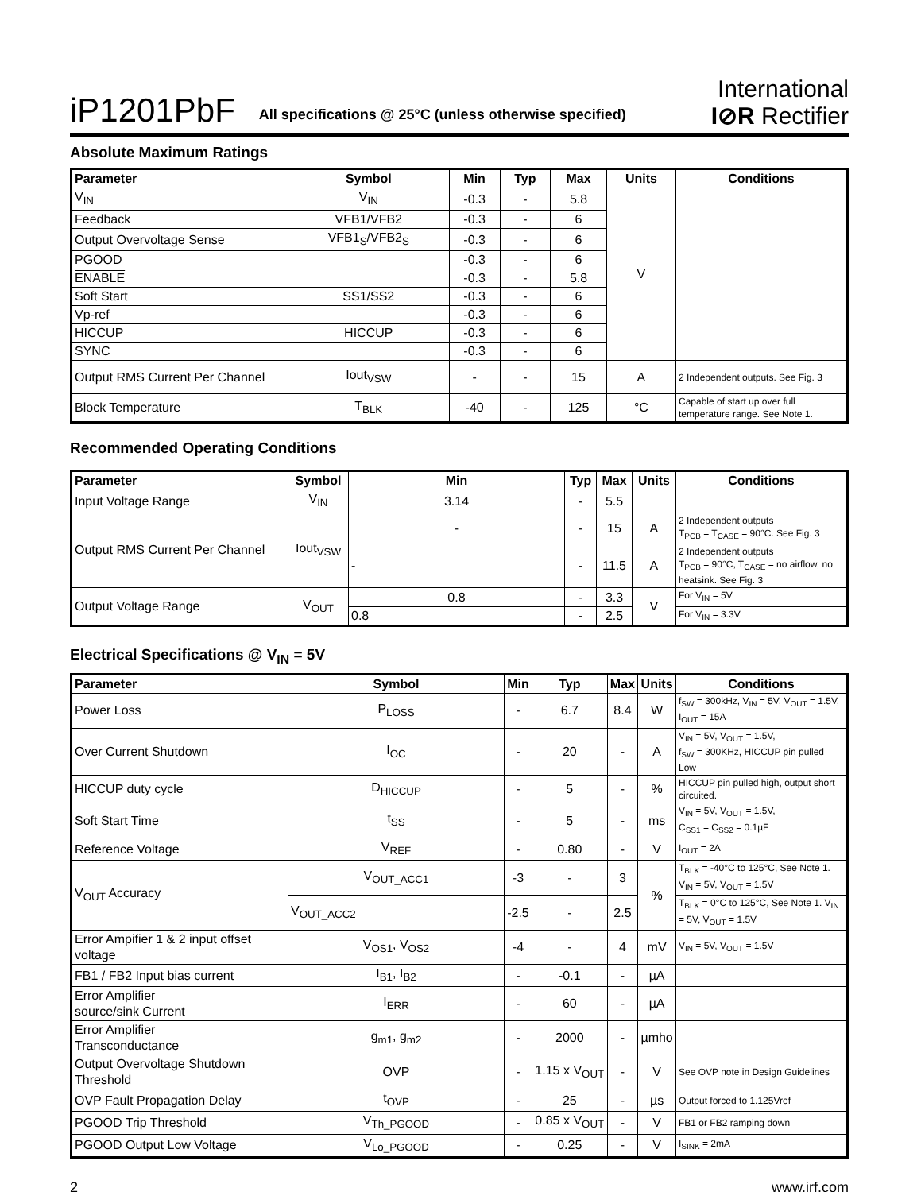iP1201PbF All specifications @ 25°C (unless otherwise specified) International
I⊘R Rectifier
Absolute Maximum Ratings
| Parameter | Symbol | Min | Typ | Max | Units | Conditions |
| --- | --- | --- | --- | --- | --- | --- |
| V<sub>IN</sub> | V<sub>IN</sub> | -0.3 | - | 5.8 | V | |
| Feedback | VFB1/VFB2 | -0.3 | - | 6 | | |
| Output Overvoltage Sense | VFB1<sub>S</sub>/VFB2<sub>S</sub> | -0.3 | - | 6 | | |
| PGOOD | | -0.3 | - | 6 | | |
| ENABLE | | -0.3 | - | 5.8 | | |
| Soft Start | SS1/SS2 | -0.3 | - | 6 | | |
| Vp-ref | | -0.3 | - | 6 | | |
| HICCUP | HICCUP | -0.3 | - | 6 | | |
| SYNC | | -0.3 | - | 6 | | |
| Output RMS Current Per Channel | Iout<sub>VSW</sub> | - | - | 15 | A | 2 Independent outputs. See Fig. 3 |
| Block Temperature | T<sub>BLK</sub> | -40 | - | 125 | °C | Capable of start up over full temperature range. See Note 1. |
Recommended Operating Conditions
| Parameter | Symbol | Min | Typ | Max | Units | Conditions |
| --- | --- | --- | --- | --- | --- | --- |
| Input Voltage Range | V<sub>IN</sub> | 3.14 | - | 5.5 | | |
| Output RMS Current Per Channel | Iout<sub>VSW</sub> | - | - | 15 | A | 2 Independent outputs T<sub>PCB</sub> = T<sub>CASE</sub> = 90°C. See Fig. 3 |
| | | - | - | 11.5 | A | 2 Independent outputs T<sub>PCB</sub> = 90°C, T<sub>CASE</sub> = no airflow, no heatsink. See Fig. 3 |
| Output Voltage Range | V<sub>OUT</sub> | 0.8 | - | 3.3 | V | For V<sub>IN</sub> = 5V |
| | | 0.8 | - | 2.5 | | For V<sub>IN</sub> = 3.3V |
Electrical Specifications @ V<sub>IN</sub> = 5V
| Parameter | Symbol | Min | Typ | Max | Units | Conditions |
| --- | --- | --- | --- | --- | --- | --- |
| Power Loss | P<sub>LOSS</sub> | - | 6.7 | 8.4 | W | f<sub>SW</sub> = 300kHz, V<sub>IN</sub> = 5V, V<sub>OUT</sub> = 1.5V, I<sub>OUT</sub> = 15A |
| Over Current Shutdown | I<sub>OC</sub> | - | 20 | - | A | V<sub>IN</sub> = 5V, V<sub>OUT</sub> = 1.5V, f<sub>SW</sub> = 300KHz, HICCUP pin pulled Low |
| HICCUP duty cycle | D<sub>HICCUP</sub> | - | 5 | - | % | HICCUP pin pulled high, output short circuited. |
| Soft Start Time | t<sub>SS</sub> | - | 5 | - | ms | V<sub>IN</sub> = 5V, V<sub>OUT</sub> = 1.5V, C<sub>SS1</sub> = C<sub>SS2</sub> = 0.1µF |
| Reference Voltage | V<sub>REF</sub> | - | 0.80 | - | V | I<sub>OUT</sub> = 2A |
| V<sub>OUT</sub> Accuracy | V<sub>OUT_ACC1</sub> | -3 | - | 3 | % | T<sub>BLK</sub> = -40°C to 125°C, See Note 1. V<sub>IN</sub> = 5V, V<sub>OUT</sub> = 1.5V |
| | V<sub>OUT_ACC2</sub> | -2.5 | - | 2.5 | | T<sub>BLK</sub> = 0°C to 125°C, See Note 1. V<sub>IN</sub> = 5V, V<sub>OUT</sub> = 1.5V |
| Error Ampifier 1 & 2 input offset voltage | V<sub>OS1</sub>, V<sub>OS2</sub> | -4 | - | 4 | mV | V<sub>IN</sub> = 5V, V<sub>OUT</sub> = 1.5V |
| FB1 / FB2 Input bias current | I<sub>B1</sub>, I<sub>B2</sub> | - | -0.1 | - | µA | |
| Error Amplifier source/sink Current | I<sub>ERR</sub> | - | 60 | - | µA | |
| Error Amplifier Transconductance | g<sub>m1</sub>, g<sub>m2</sub> | - | 2000 | - | µmho | |
| Output Overvoltage Shutdown Threshold | OVP | - | 1.15 x V<sub>OUT</sub> | - | V | See OVP note in Design Guidelines |
| OVP Fault Propagation Delay | t<sub>OVP</sub> | - | 25 | - | µs | Output forced to 1.125Vref |
| PGOOD Trip Threshold | V<sub>Th_PGOOD</sub> | - | 0.85 x V<sub>OUT</sub> | - | V | FB1 or FB2 ramping down |
| PGOOD Output Low Voltage | V<sub>Lo_PGOOD</sub> | - | 0.25 | - | V | I<sub>SINK</sub> = 2mA |
2 www.irf.com